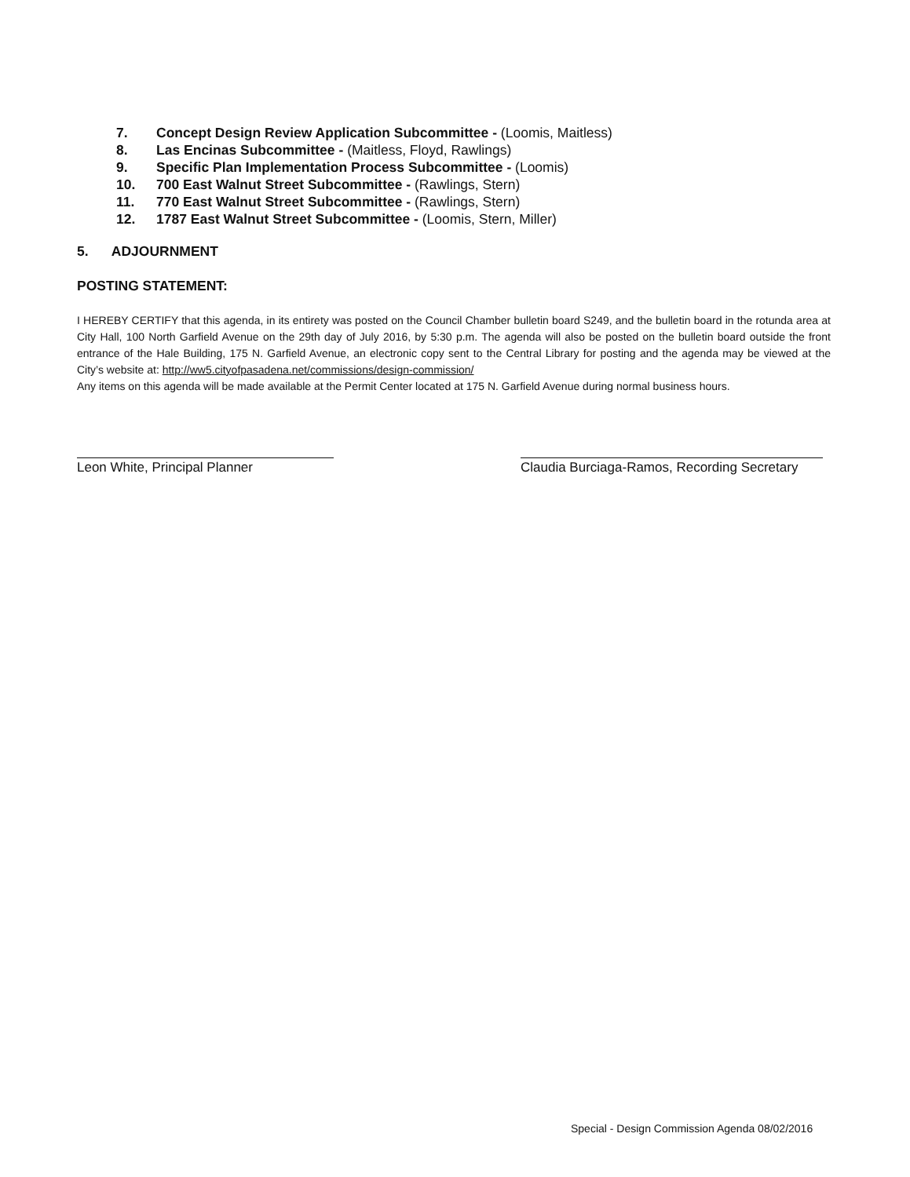7. Concept Design Review Application Subcommittee - (Loomis, Maitless)
8. Las Encinas Subcommittee - (Maitless, Floyd, Rawlings)
9. Specific Plan Implementation Process Subcommittee - (Loomis)
10. 700 East Walnut Street Subcommittee - (Rawlings, Stern)
11. 770 East Walnut Street Subcommittee - (Rawlings, Stern)
12. 1787 East Walnut Street Subcommittee - (Loomis, Stern, Miller)
5. ADJOURNMENT
POSTING STATEMENT:
I HEREBY CERTIFY that this agenda, in its entirety was posted on the Council Chamber bulletin board S249, and the bulletin board in the rotunda area at City Hall, 100 North Garfield Avenue on the 29th day of July 2016, by 5:30 p.m. The agenda will also be posted on the bulletin board outside the front entrance of the Hale Building, 175 N. Garfield Avenue, an electronic copy sent to the Central Library for posting and the agenda may be viewed at the City’s website at: http://ww5.cityofpasadena.net/commissions/design-commission/
Any items on this agenda will be made available at the Permit Center located at 175 N. Garfield Avenue during normal business hours.
Leon White, Principal Planner
Claudia Burciaga-Ramos, Recording Secretary
Special - Design Commission Agenda 08/02/2016